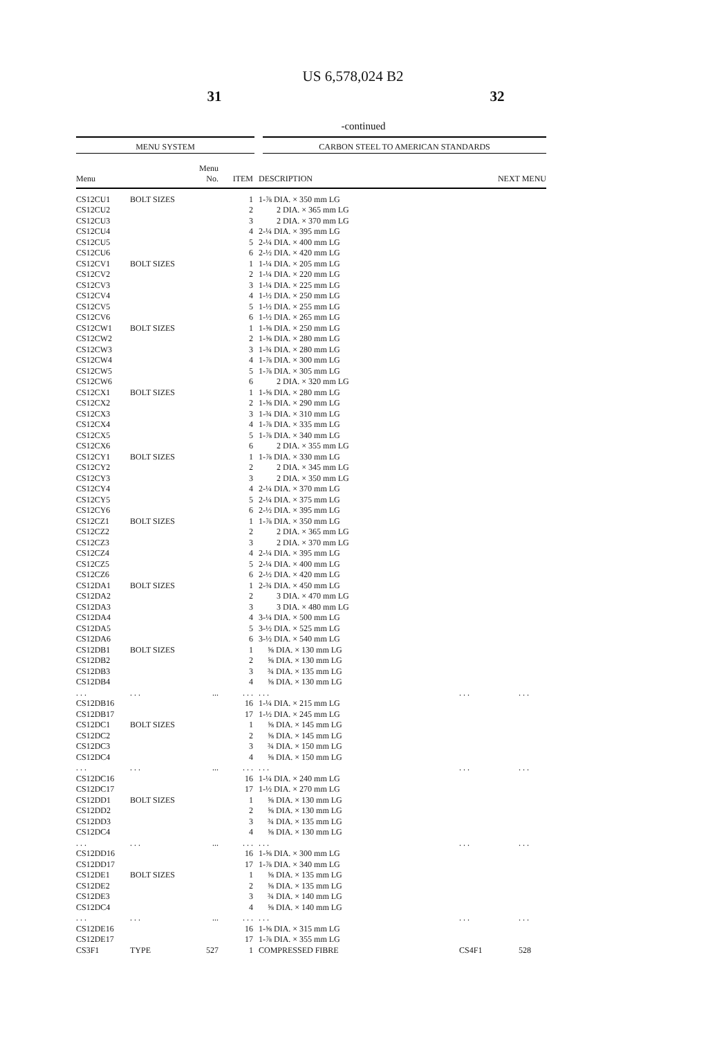US 6,578,024 B2
31 32
-continued
| MENU SYSTEM | | | | CARBON STEEL TO AMERICAN STANDARDS | | |
| --- | --- | --- | --- | --- | --- | --- |
| Menu | | Menu No. | ITEM | DESCRIPTION | NEXT MENU | |
| CS12CU1 | BOLT SIZES | | 1 | 1-⅞ DIA. × 350 mm LG | | |
| CS12CU2 | | | 2 | 2 DIA. × 365 mm LG | | |
| CS12CU3 | | | 3 | 2 DIA. × 370 mm LG | | |
| CS12CU4 | | | 4 | 2-¼ DIA. × 395 mm LG | | |
| CS12CU5 | | | 5 | 2-¼ DIA. × 400 mm LG | | |
| CS12CU6 | | | 6 | 2-½ DIA. × 420 mm LG | | |
| CS12CV1 | BOLT SIZES | | 1 | 1-¼ DIA. × 205 mm LG | | |
| CS12CV2 | | | 2 | 1-¼ DIA. × 220 mm LG | | |
| CS12CV3 | | | 3 | 1-¼ DIA. × 225 mm LG | | |
| CS12CV4 | | | 4 | 1-½ DIA. × 250 mm LG | | |
| CS12CV5 | | | 5 | 1-½ DIA. × 255 mm LG | | |
| CS12CV6 | | | 6 | 1-½ DIA. × 265 mm LG | | |
| CS12CW1 | BOLT SIZES | | 1 | 1-⅝ DIA. × 250 mm LG | | |
| CS12CW2 | | | 2 | 1-⅝ DIA. × 280 mm LG | | |
| CS12CW3 | | | 3 | 1-¾ DIA. × 280 mm LG | | |
| CS12CW4 | | | 4 | 1-⅞ DIA. × 300 mm LG | | |
| CS12CW5 | | | 5 | 1-⅞ DIA. × 305 mm LG | | |
| CS12CW6 | | | 6 | 2 DIA. × 320 mm LG | | |
| CS12CX1 | BOLT SIZES | | 1 | 1-⅝ DIA. × 280 mm LG | | |
| CS12CX2 | | | 2 | 1-⅝ DIA. × 290 mm LG | | |
| CS12CX3 | | | 3 | 1-¾ DIA. × 310 mm LG | | |
| CS12CX4 | | | 4 | 1-⅞ DIA. × 335 mm LG | | |
| CS12CX5 | | | 5 | 1-⅞ DIA. × 340 mm LG | | |
| CS12CX6 | | | 6 | 2 DIA. × 355 mm LG | | |
| CS12CY1 | BOLT SIZES | | 1 | 1-⅞ DIA. × 330 mm LG | | |
| CS12CY2 | | | 2 | 2 DIA. × 345 mm LG | | |
| CS12CY3 | | | 3 | 2 DIA. × 350 mm LG | | |
| CS12CY4 | | | 4 | 2-¼ DIA. × 370 mm LG | | |
| CS12CY5 | | | 5 | 2-¼ DIA. × 375 mm LG | | |
| CS12CY6 | | | 6 | 2-½ DIA. × 395 mm LG | | |
| CS12CZ1 | BOLT SIZES | | 1 | 1-⅞ DIA. × 350 mm LG | | |
| CS12CZ2 | | | 2 | 2 DIA. × 365 mm LG | | |
| CS12CZ3 | | | 3 | 2 DIA. × 370 mm LG | | |
| CS12CZ4 | | | 4 | 2-¼ DIA. × 395 mm LG | | |
| CS12CZ5 | | | 5 | 2-¼ DIA. × 400 mm LG | | |
| CS12CZ6 | | | 6 | 2-½ DIA. × 420 mm LG | | |
| CS12DA1 | BOLT SIZES | | 1 | 2-¾ DIA. × 450 mm LG | | |
| CS12DA2 | | | 2 | 3 DIA. × 470 mm LG | | |
| CS12DA3 | | | 3 | 3 DIA. × 480 mm LG | | |
| CS12DA4 | | | 4 | 3-¼ DIA. × 500 mm LG | | |
| CS12DA5 | | | 5 | 3-½ DIA. × 525 mm LG | | |
| CS12DA6 | | | 6 | 3-½ DIA. × 540 mm LG | | |
| CS12DB1 | BOLT SIZES | | 1 | ⅝ DIA. × 130 mm LG | | |
| CS12DB2 | | | 2 | ⅝ DIA. × 130 mm LG | | |
| CS12DB3 | | | 3 | ¾ DIA. × 135 mm LG | | |
| CS12DB4 | | | 4 | ⅝ DIA. × 130 mm LG | | |
| . . . | . . . | ... | . . . | . . . | . . . | . . . |
| CS12DB16 | | | 16 | 1-¼ DIA. × 215 mm LG | | |
| CS12DB17 | | | 17 | 1-½ DIA. × 245 mm LG | | |
| CS12DC1 | BOLT SIZES | | 1 | ⅝ DIA. × 145 mm LG | | |
| CS12DC2 | | | 2 | ⅝ DIA. × 145 mm LG | | |
| CS12DC3 | | | 3 | ¾ DIA. × 150 mm LG | | |
| CS12DC4 | | | 4 | ⅝ DIA. × 150 mm LG | | |
| . . . | . . . | ... | . . . | . . . | . . . | . . . |
| CS12DC16 | | | 16 | 1-¼ DIA. × 240 mm LG | | |
| CS12DC17 | | | 17 | 1-½ DIA. × 270 mm LG | | |
| CS12DD1 | BOLT SIZES | | 1 | ⅝ DIA. × 130 mm LG | | |
| CS12DD2 | | | 2 | ⅝ DIA. × 130 mm LG | | |
| CS12DD3 | | | 3 | ¾ DIA. × 135 mm LG | | |
| CS12DC4 | | | 4 | ⅝ DIA. × 130 mm LG | | |
| . . . | . . . | ... | . . . | . . . | . . . | . . . |
| CS12DD16 | | | 16 | 1-⅝ DIA. × 300 mm LG | | |
| CS12DD17 | | | 17 | 1-⅞ DIA. × 340 mm LG | | |
| CS12DE1 | BOLT SIZES | | 1 | ⅝ DIA. × 135 mm LG | | |
| CS12DE2 | | | 2 | ⅝ DIA. × 135 mm LG | | |
| CS12DE3 | | | 3 | ¾ DIA. × 140 mm LG | | |
| CS12DC4 | | | 4 | ⅝ DIA. × 140 mm LG | | |
| . . . | . . . | ... | . . . | . . . | . . . | . . . |
| CS12DE16 | | | 16 | 1-⅝ DIA. × 315 mm LG | | |
| CS12DE17 | | | 17 | 1-⅞ DIA. × 355 mm LG | | |
| CS3F1 | TYPE | 527 | 1 | COMPRESSED FIBRE | CS4F1 | 528 |